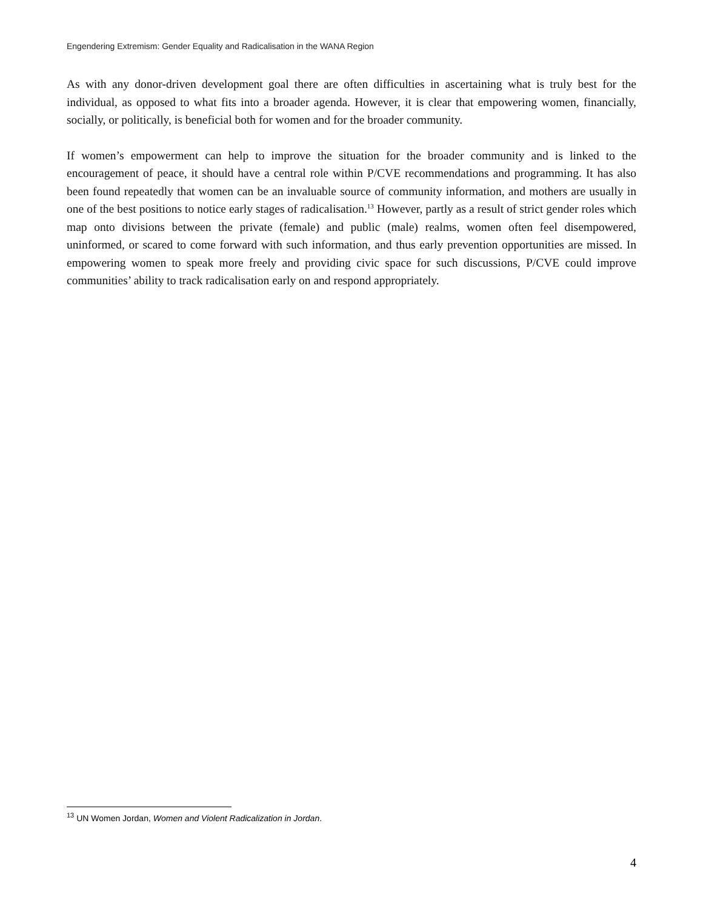Engendering Extremism: Gender Equality and Radicalisation in the WANA Region
As with any donor-driven development goal there are often difficulties in ascertaining what is truly best for the individual, as opposed to what fits into a broader agenda. However, it is clear that empowering women, financially, socially, or politically, is beneficial both for women and for the broader community.
If women’s empowerment can help to improve the situation for the broader community and is linked to the encouragement of peace, it should have a central role within P/CVE recommendations and programming. It has also been found repeatedly that women can be an invaluable source of community information, and mothers are usually in one of the best positions to notice early stages of radicalisation.<sup>13</sup> However, partly as a result of strict gender roles which map onto divisions between the private (female) and public (male) realms, women often feel disempowered, uninformed, or scared to come forward with such information, and thus early prevention opportunities are missed. In empowering women to speak more freely and providing civic space for such discussions, P/CVE could improve communities’ ability to track radicalisation early on and respond appropriately.
<sup>13</sup> UN Women Jordan, Women and Violent Radicalization in Jordan.
4